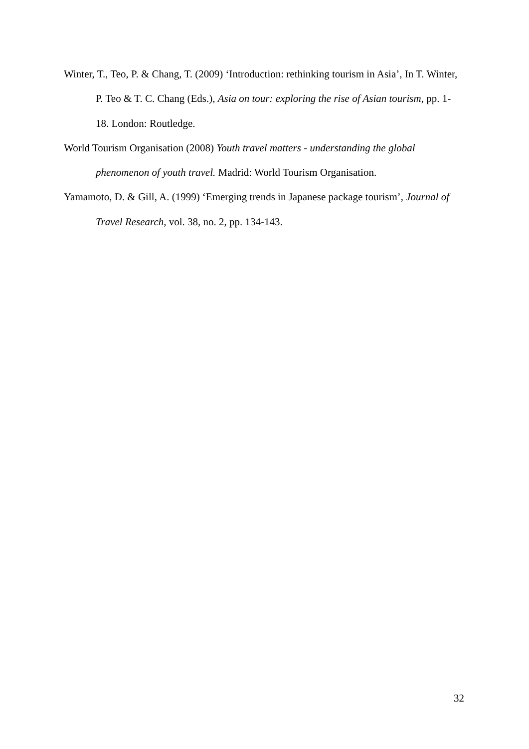Winter, T., Teo, P. & Chang, T. (2009) ‘Introduction: rethinking tourism in Asia’, In T. Winter, P. Teo & T. C. Chang (Eds.), Asia on tour: exploring the rise of Asian tourism, pp. 1-18. London: Routledge.
World Tourism Organisation (2008) Youth travel matters - understanding the global phenomenon of youth travel. Madrid: World Tourism Organisation.
Yamamoto, D. & Gill, A. (1999) ‘Emerging trends in Japanese package tourism’, Journal of Travel Research, vol. 38, no. 2, pp. 134-143.
32